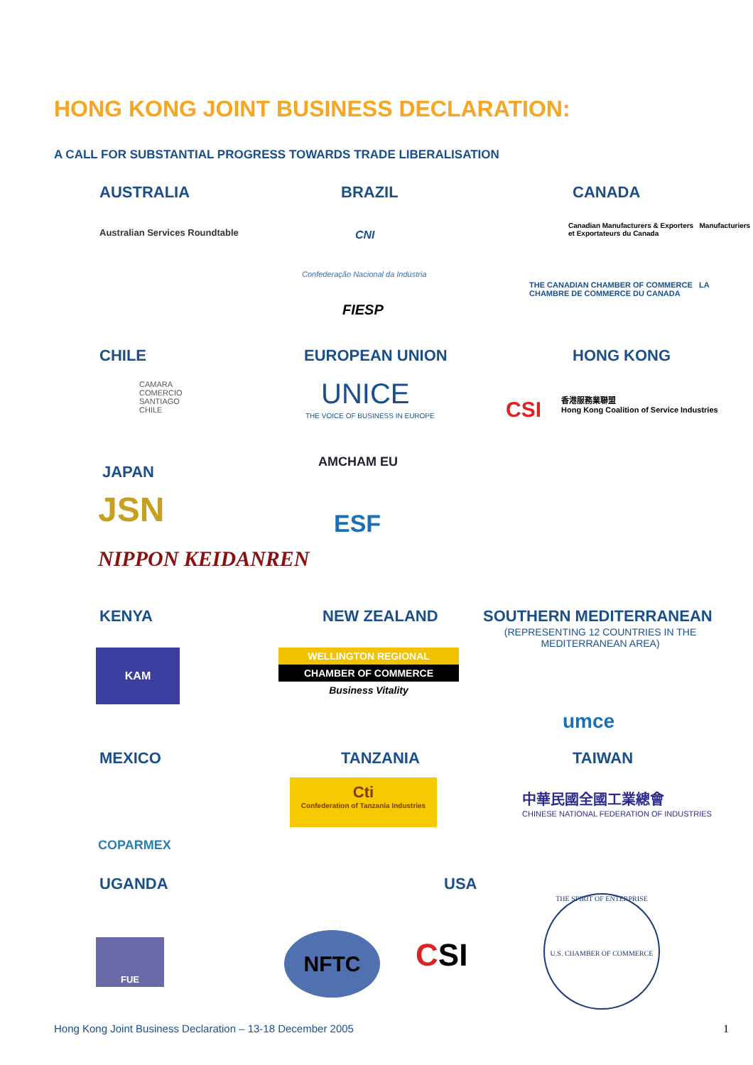HONG KONG JOINT BUSINESS DECLARATION:
A CALL FOR SUBSTANTIAL PROGRESS TOWARDS TRADE LIBERALISATION
AUSTRALIA
Australian Services Roundtable
BRAZIL
CNI
Confederação Nacional da Indústria
FIESP
CANADA
Canadian Manufacturers & Exporters Manufacturiers et Exportateurs du Canada
THE CANADIAN CHAMBER OF COMMERCE LA CHAMBRE DE COMMERCE DU CANADA
CHILE
CAMARA COMERCIO SANTIAGO CHILE
EUROPEAN UNION
UNICE
THE VOICE OF BUSINESS IN EUROPE
AMCHAM EU
ESF
HONG KONG
CSI
香港服務業聯盟
Hong Kong Coalition of Service Industries
JAPAN
JSN
NIPPON KEIDANREN
KENYA
KAM
NEW ZEALAND
WELLINGTON REGIONAL
CHAMBER OF COMMERCE
Business Vitality
SOUTHERN MEDITERRANEAN
(REPRESENTING 12 COUNTRIES IN THE MEDITERRANEAN AREA)
umce
MEXICO
COPARMEX
TANZANIA
Cti
Confederation of Tanzania Industries
TAIWAN
中華民國全國工業總會
CHINESE NATIONAL FEDERATION OF INDUSTRIES
UGANDA
FUE
USA
NFTC CSI
THE SPIRIT OF ENTERPRISE
U.S. CHAMBER OF COMMERCE
Hong Kong Joint Business Declaration – 13-18 December 2005
1